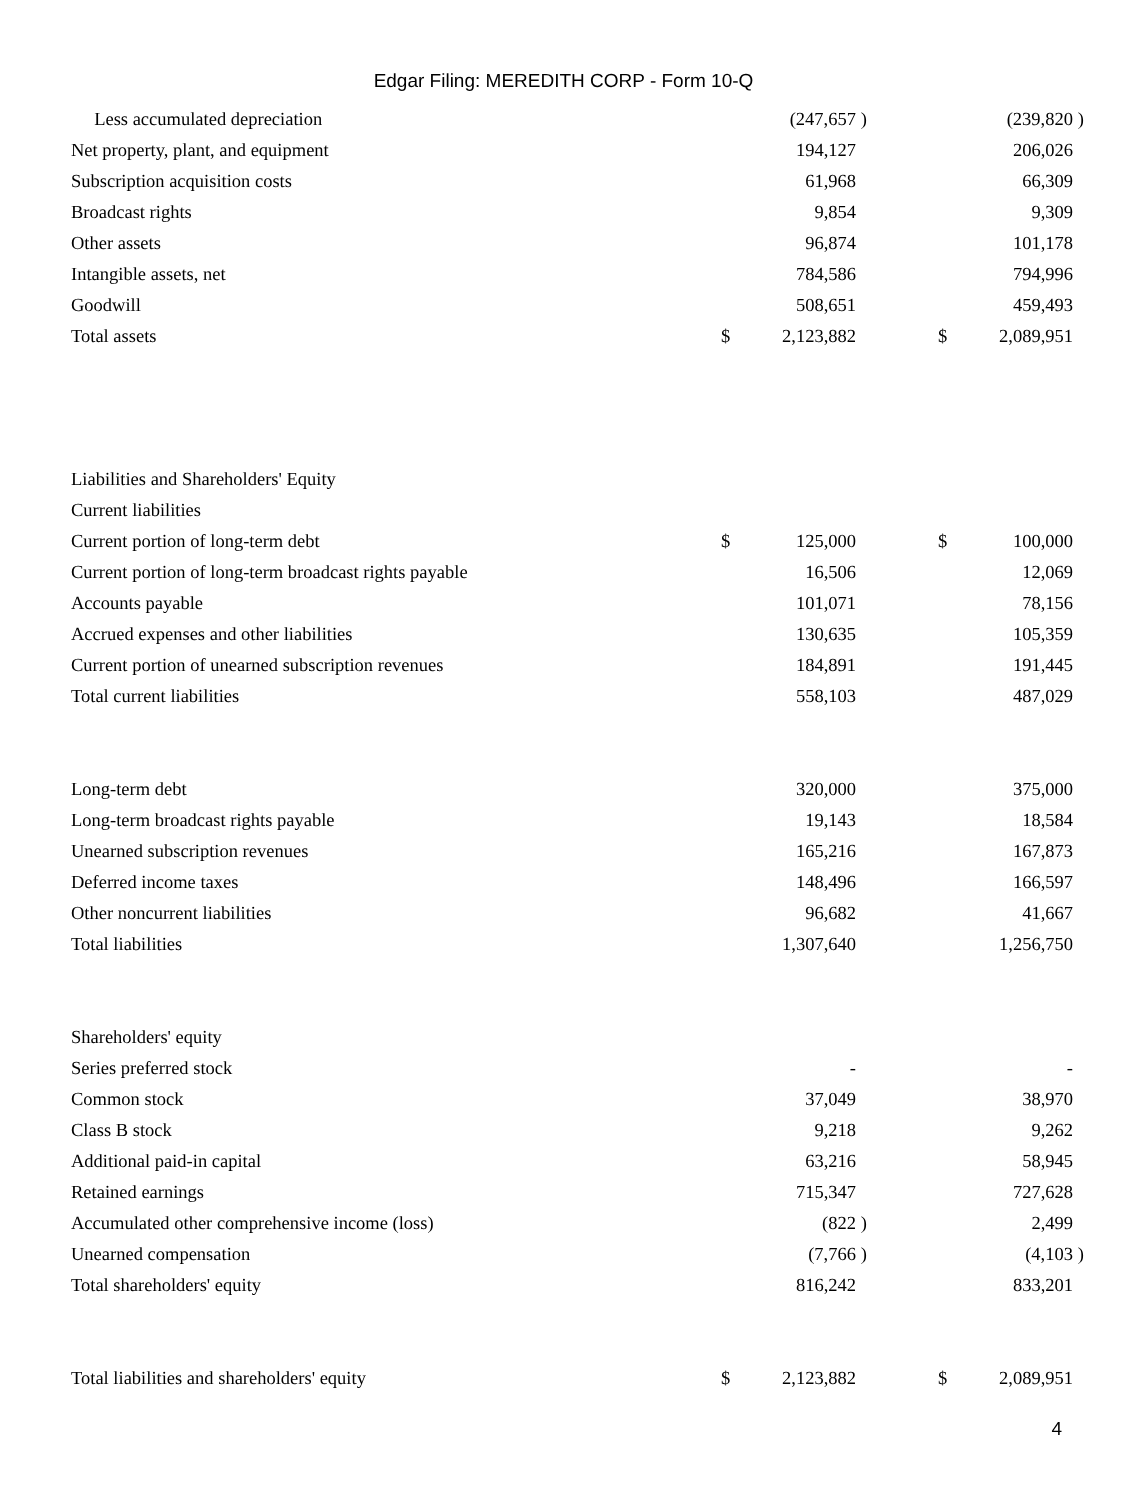Edgar Filing: MEREDITH CORP - Form 10-Q
| Less accumulated depreciation | | (247,657 | ) | | | (239,820 | ) |
| Net property, plant, and equipment | | 194,127 | | | | 206,026 | |
| Subscription acquisition costs | | 61,968 | | | | 66,309 | |
| Broadcast rights | | 9,854 | | | | 9,309 | |
| Other assets | | 96,874 | | | | 101,178 | |
| Intangible assets, net | | 784,586 | | | | 794,996 | |
| Goodwill | | 508,651 | | | | 459,493 | |
| Total assets | $ | 2,123,882 | | | $ | 2,089,951 | |
| Liabilities and Shareholders' Equity | | | | | | | |
| Current liabilities | | | | | | | |
| Current portion of long-term debt | $ | 125,000 | | | $ | 100,000 | |
| Current portion of long-term broadcast rights payable | | 16,506 | | | | 12,069 | |
| Accounts payable | | 101,071 | | | | 78,156 | |
| Accrued expenses and other liabilities | | 130,635 | | | | 105,359 | |
| Current portion of unearned subscription revenues | | 184,891 | | | | 191,445 | |
| Total current liabilities | | 558,103 | | | | 487,029 | |
| Long-term debt | | 320,000 | | | | 375,000 | |
| Long-term broadcast rights payable | | 19,143 | | | | 18,584 | |
| Unearned subscription revenues | | 165,216 | | | | 167,873 | |
| Deferred income taxes | | 148,496 | | | | 166,597 | |
| Other noncurrent liabilities | | 96,682 | | | | 41,667 | |
| Total liabilities | | 1,307,640 | | | | 1,256,750 | |
| Shareholders' equity | | | | | | | |
| Series preferred stock | | - | | | | - | |
| Common stock | | 37,049 | | | | 38,970 | |
| Class B stock | | 9,218 | | | | 9,262 | |
| Additional paid-in capital | | 63,216 | | | | 58,945 | |
| Retained earnings | | 715,347 | | | | 727,628 | |
| Accumulated other comprehensive income (loss) | | (822 | ) | | | 2,499 | |
| Unearned compensation | | (7,766 | ) | | | (4,103 | ) |
| Total shareholders' equity | | 816,242 | | | | 833,201 | |
| Total liabilities and shareholders' equity | $ | 2,123,882 | | | $ | 2,089,951 | |
4